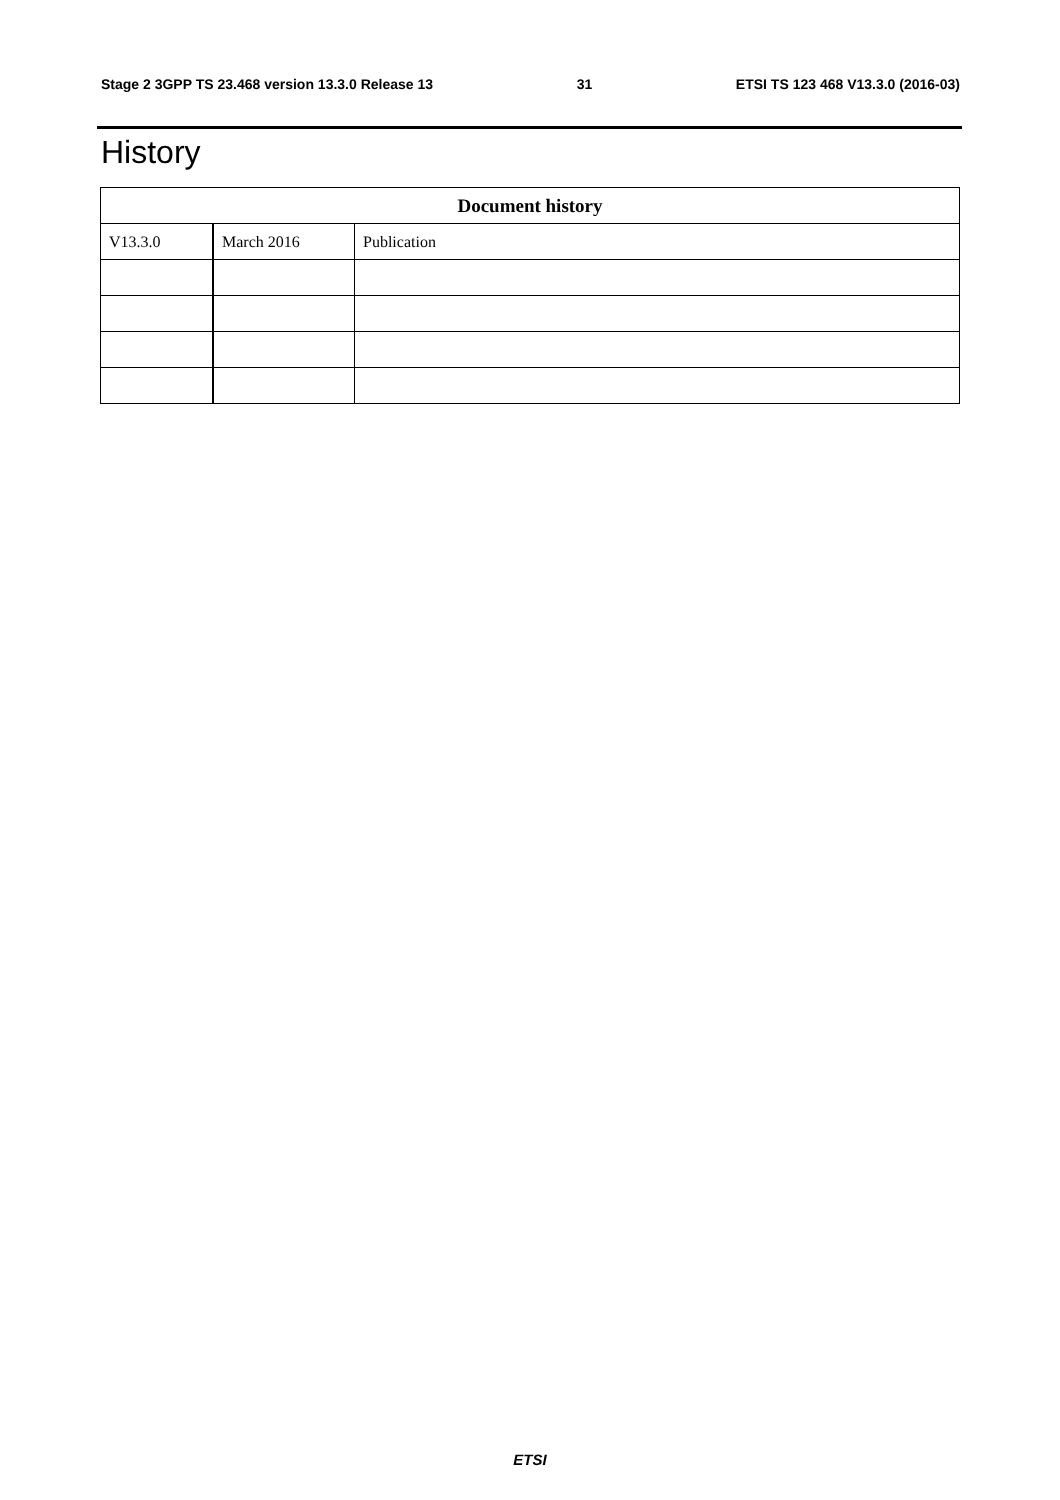Stage 2 3GPP TS 23.468 version 13.3.0 Release 13 31 ETSI TS 123 468 V13.3.0 (2016-03)
History
| Document history | | |
| --- | --- | --- |
| V13.3.0 | March 2016 | Publication |
ETSI